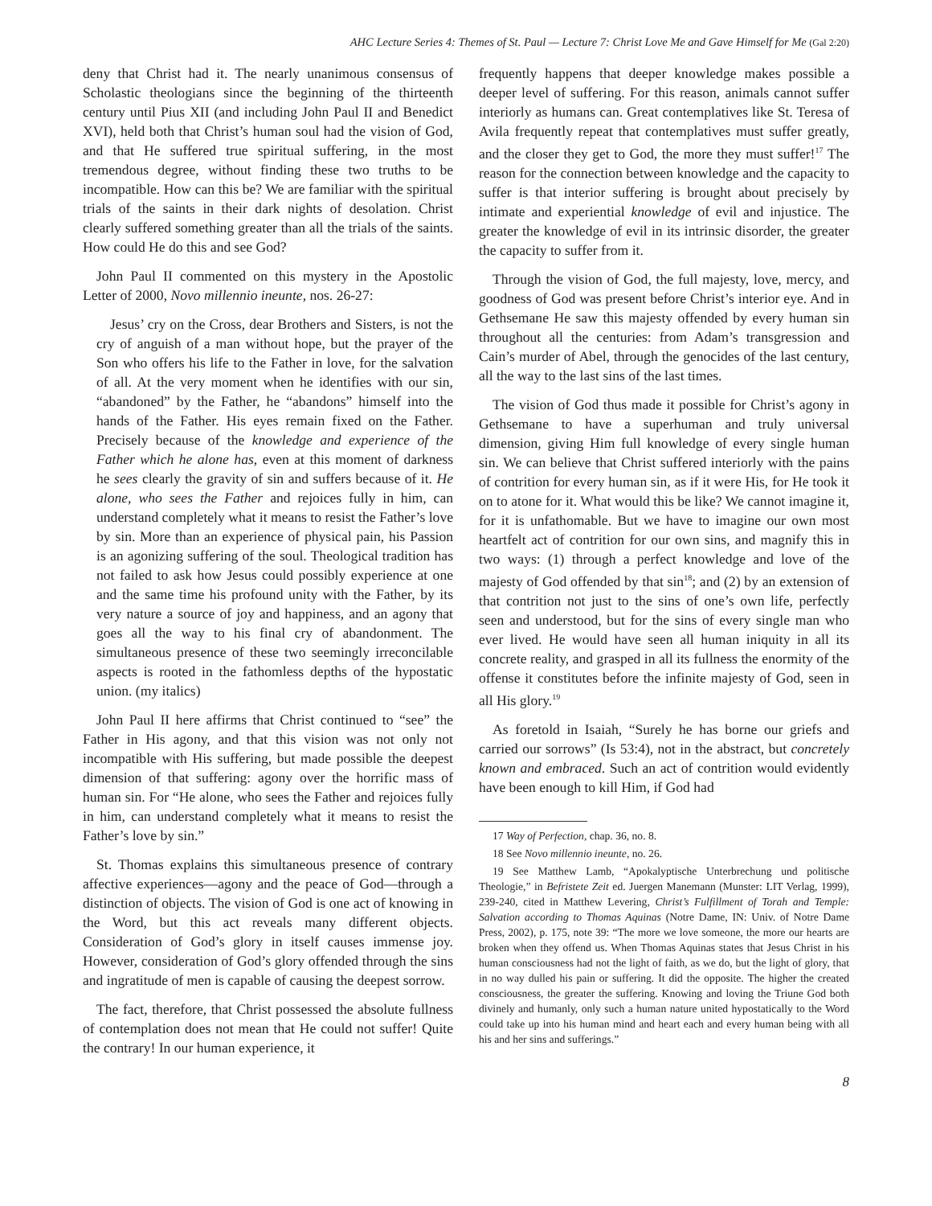AHC Lecture Series 4: Themes of St. Paul — Lecture 7: Christ Love Me and Gave Himself for Me (Gal 2:20)
deny that Christ had it. The nearly unanimous consensus of Scholastic theologians since the beginning of the thirteenth century until Pius XII (and including John Paul II and Benedict XVI), held both that Christ’s human soul had the vision of God, and that He suffered true spiritual suffering, in the most tremendous degree, without finding these two truths to be incompatible. How can this be? We are familiar with the spiritual trials of the saints in their dark nights of desolation. Christ clearly suffered something greater than all the trials of the saints. How could He do this and see God?
John Paul II commented on this mystery in the Apostolic Letter of 2000, Novo millennio ineunte, nos. 26-27:
Jesus’ cry on the Cross, dear Brothers and Sisters, is not the cry of anguish of a man without hope, but the prayer of the Son who offers his life to the Father in love, for the salvation of all. At the very moment when he identifies with our sin, “abandoned” by the Father, he “abandons” himself into the hands of the Father. His eyes remain fixed on the Father. Precisely because of the knowledge and experience of the Father which he alone has, even at this moment of darkness he sees clearly the gravity of sin and suffers because of it. He alone, who sees the Father and rejoices fully in him, can understand completely what it means to resist the Father’s love by sin. More than an experience of physical pain, his Passion is an agonizing suffering of the soul. Theological tradition has not failed to ask how Jesus could possibly experience at one and the same time his profound unity with the Father, by its very nature a source of joy and happiness, and an agony that goes all the way to his final cry of abandonment. The simultaneous presence of these two seemingly irreconcilable aspects is rooted in the fathomless depths of the hypostatic union. (my italics)
John Paul II here affirms that Christ continued to “see” the Father in His agony, and that this vision was not only not incompatible with His suffering, but made possible the deepest dimension of that suffering: agony over the horrific mass of human sin. For “He alone, who sees the Father and rejoices fully in him, can understand completely what it means to resist the Father’s love by sin.”
St. Thomas explains this simultaneous presence of contrary affective experiences—agony and the peace of God—through a distinction of objects. The vision of God is one act of knowing in the Word, but this act reveals many different objects. Consideration of God’s glory in itself causes immense joy. However, consideration of God’s glory offended through the sins and ingratitude of men is capable of causing the deepest sorrow.
The fact, therefore, that Christ possessed the absolute fullness of contemplation does not mean that He could not suffer! Quite the contrary! In our human experience, it
frequently happens that deeper knowledge makes possible a deeper level of suffering. For this reason, animals cannot suffer interiorly as humans can. Great contemplatives like St. Teresa of Avila frequently repeat that contemplatives must suffer greatly, and the closer they get to God, the more they must suffer!<sup>17</sup> The reason for the connection between knowledge and the capacity to suffer is that interior suffering is brought about precisely by intimate and experiential knowledge of evil and injustice. The greater the knowledge of evil in its intrinsic disorder, the greater the capacity to suffer from it.
Through the vision of God, the full majesty, love, mercy, and goodness of God was present before Christ’s interior eye. And in Gethsemane He saw this majesty offended by every human sin throughout all the centuries: from Adam’s transgression and Cain’s murder of Abel, through the genocides of the last century, all the way to the last sins of the last times.
The vision of God thus made it possible for Christ’s agony in Gethsemane to have a superhuman and truly universal dimension, giving Him full knowledge of every single human sin. We can believe that Christ suffered interiorly with the pains of contrition for every human sin, as if it were His, for He took it on to atone for it. What would this be like? We cannot imagine it, for it is unfathomable. But we have to imagine our own most heartfelt act of contrition for our own sins, and magnify this in two ways: (1) through a perfect knowledge and love of the majesty of God offended by that sin<sup>18</sup>; and (2) by an extension of that contrition not just to the sins of one’s own life, perfectly seen and understood, but for the sins of every single man who ever lived. He would have seen all human iniquity in all its concrete reality, and grasped in all its fullness the enormity of the offense it constitutes before the infinite majesty of God, seen in all His glory.<sup>19</sup>
As foretold in Isaiah, “Surely he has borne our griefs and carried our sorrows” (Is 53:4), not in the abstract, but concretely known and embraced. Such an act of contrition would evidently have been enough to kill Him, if God had
17 Way of Perfection, chap. 36, no. 8.
18 See Novo millennio ineunte, no. 26.
19 See Matthew Lamb, “Apokalyptische Unterbrechung und politische Theologie,” in Befristete Zeit ed. Juergen Manemann (Munster: LIT Verlag, 1999), 239-240, cited in Matthew Levering, Christ’s Fulfillment of Torah and Temple: Salvation according to Thomas Aquinas (Notre Dame, IN: Univ. of Notre Dame Press, 2002), p. 175, note 39: “The more we love someone, the more our hearts are broken when they offend us. When Thomas Aquinas states that Jesus Christ in his human consciousness had not the light of faith, as we do, but the light of glory, that in no way dulled his pain or suffering. It did the opposite. The higher the created consciousness, the greater the suffering. Knowing and loving the Triune God both divinely and humanly, only such a human nature united hypostatically to the Word could take up into his human mind and heart each and every human being with all his and her sins and sufferings.”
8